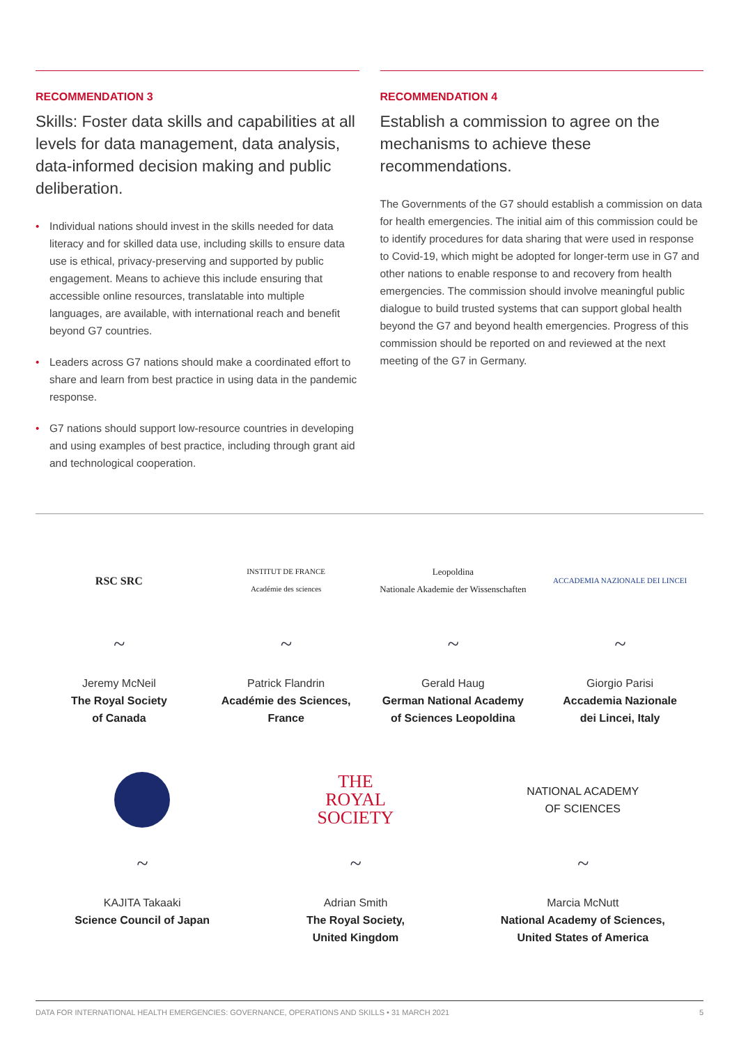RECOMMENDATION 3
Skills: Foster data skills and capabilities at all levels for data management, data analysis, data-informed decision making and public deliberation.
• Individual nations should invest in the skills needed for data literacy and for skilled data use, including skills to ensure data use is ethical, privacy-preserving and supported by public engagement. Means to achieve this include ensuring that accessible online resources, translatable into multiple languages, are available, with international reach and benefit beyond G7 countries.
• Leaders across G7 nations should make a coordinated effort to share and learn from best practice in using data in the pandemic response.
• G7 nations should support low-resource countries in developing and using examples of best practice, including through grant aid and technological cooperation.
RECOMMENDATION 4
Establish a commission to agree on the mechanisms to achieve these recommendations.
The Governments of the G7 should establish a commission on data for health emergencies. The initial aim of this commission could be to identify procedures for data sharing that were used in response to Covid-19, which might be adopted for longer-term use in G7 and other nations to enable response to and recovery from health emergencies. The commission should involve meaningful public dialogue to build trusted systems that can support global health beyond the G7 and beyond health emergencies. Progress of this commission should be reported on and reviewed at the next meeting of the G7 in Germany.
RSC SRC
~
Jeremy McNeil
The Royal Society
of Canada
INSTITUT DE FRANCE
Académie des sciences
~
Patrick Flandrin
Académie des Sciences,
France
Leopoldina
Nationale Akademie der Wissenschaften
~
Gerald Haug
German National Academy
of Sciences Leopoldina
ACCADEMIA NAZIONALE DEI LINCEI
~
Giorgio Parisi
Accademia Nazionale
dei Lincei, Italy
~
KAJITA Takaaki
Science Council of Japan
THE
ROYAL
SOCIETY
~
Adrian Smith
The Royal Society,
United Kingdom
NATIONAL ACADEMY
OF SCIENCES
~
Marcia McNutt
National Academy of Sciences,
United States of America
DATA FOR INTERNATIONAL HEALTH EMERGENCIES: GOVERNANCE, OPERATIONS AND SKILLS • 31 MARCH 2021 5